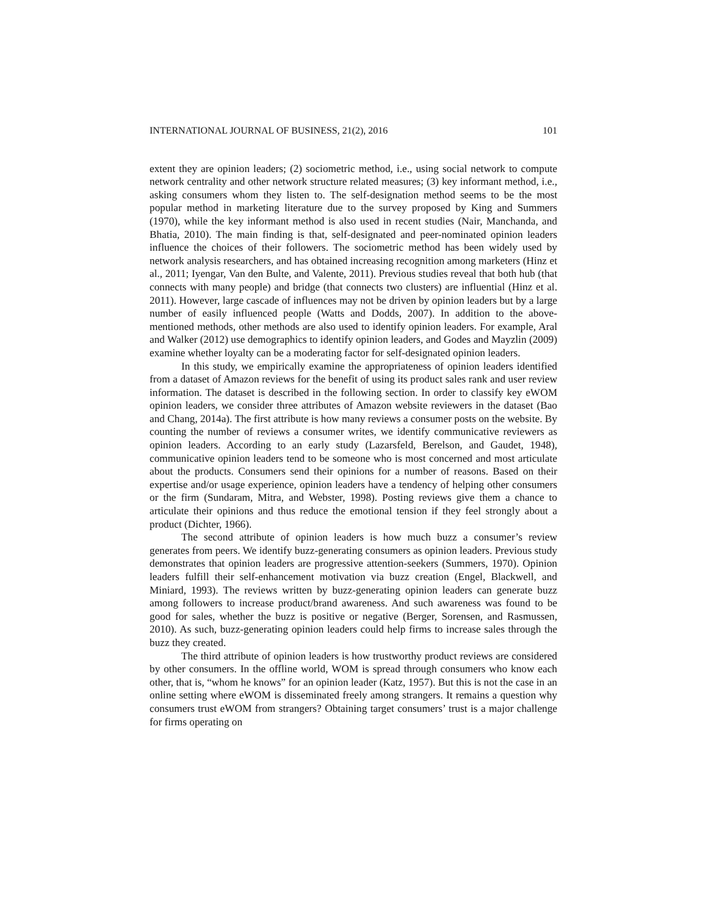INTERNATIONAL JOURNAL OF BUSINESS, 21(2), 2016 101
extent they are opinion leaders; (2) sociometric method, i.e., using social network to compute network centrality and other network structure related measures; (3) key informant method, i.e., asking consumers whom they listen to. The self-designation method seems to be the most popular method in marketing literature due to the survey proposed by King and Summers (1970), while the key informant method is also used in recent studies (Nair, Manchanda, and Bhatia, 2010). The main finding is that, self-designated and peer-nominated opinion leaders influence the choices of their followers. The sociometric method has been widely used by network analysis researchers, and has obtained increasing recognition among marketers (Hinz et al., 2011; Iyengar, Van den Bulte, and Valente, 2011). Previous studies reveal that both hub (that connects with many people) and bridge (that connects two clusters) are influential (Hinz et al. 2011). However, large cascade of influences may not be driven by opinion leaders but by a large number of easily influenced people (Watts and Dodds, 2007). In addition to the above-mentioned methods, other methods are also used to identify opinion leaders. For example, Aral and Walker (2012) use demographics to identify opinion leaders, and Godes and Mayzlin (2009) examine whether loyalty can be a moderating factor for self-designated opinion leaders.
In this study, we empirically examine the appropriateness of opinion leaders identified from a dataset of Amazon reviews for the benefit of using its product sales rank and user review information. The dataset is described in the following section. In order to classify key eWOM opinion leaders, we consider three attributes of Amazon website reviewers in the dataset (Bao and Chang, 2014a). The first attribute is how many reviews a consumer posts on the website. By counting the number of reviews a consumer writes, we identify communicative reviewers as opinion leaders. According to an early study (Lazarsfeld, Berelson, and Gaudet, 1948), communicative opinion leaders tend to be someone who is most concerned and most articulate about the products. Consumers send their opinions for a number of reasons. Based on their expertise and/or usage experience, opinion leaders have a tendency of helping other consumers or the firm (Sundaram, Mitra, and Webster, 1998). Posting reviews give them a chance to articulate their opinions and thus reduce the emotional tension if they feel strongly about a product (Dichter, 1966).
The second attribute of opinion leaders is how much buzz a consumer’s review generates from peers. We identify buzz-generating consumers as opinion leaders. Previous study demonstrates that opinion leaders are progressive attention-seekers (Summers, 1970). Opinion leaders fulfill their self-enhancement motivation via buzz creation (Engel, Blackwell, and Miniard, 1993). The reviews written by buzz-generating opinion leaders can generate buzz among followers to increase product/brand awareness. And such awareness was found to be good for sales, whether the buzz is positive or negative (Berger, Sorensen, and Rasmussen, 2010). As such, buzz-generating opinion leaders could help firms to increase sales through the buzz they created.
The third attribute of opinion leaders is how trustworthy product reviews are considered by other consumers. In the offline world, WOM is spread through consumers who know each other, that is, “whom he knows” for an opinion leader (Katz, 1957). But this is not the case in an online setting where eWOM is disseminated freely among strangers. It remains a question why consumers trust eWOM from strangers? Obtaining target consumers’ trust is a major challenge for firms operating on